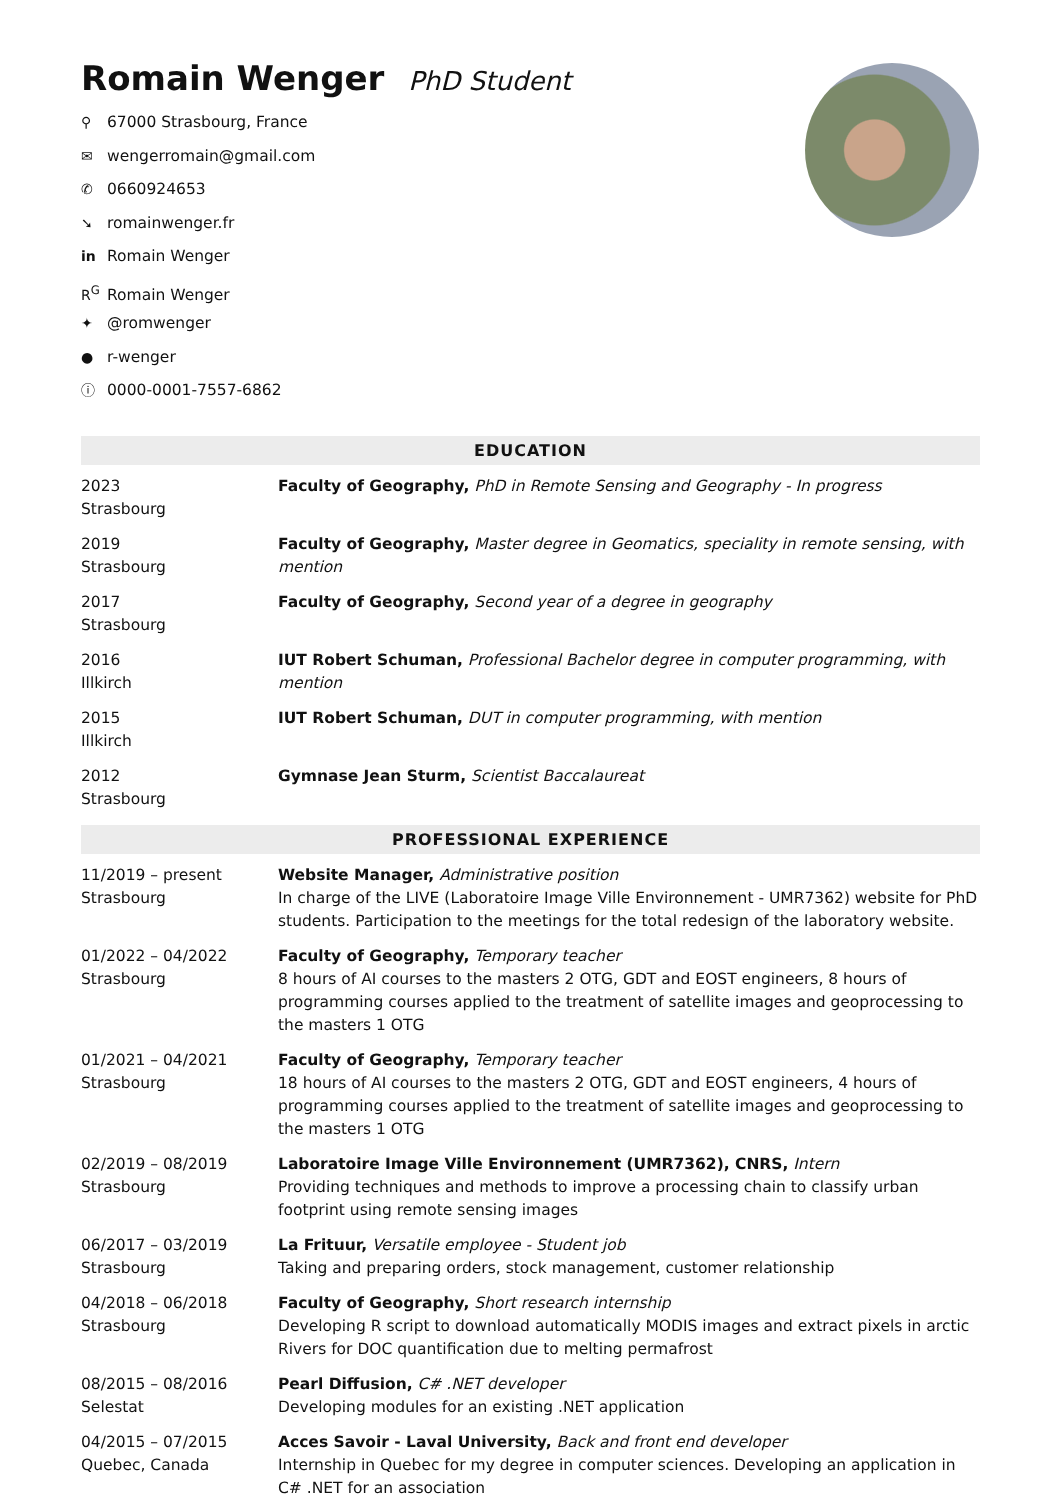Romain Wenger PhD Student
⚲ 67000 Strasbourg, France
✉ wengerromain@gmail.com
✆ 0660924653
➘ romainwenger.fr
in Romain Wenger
R<sup>G</sup> Romain Wenger
✦ @romwenger
● r-wenger
ⓘ 0000-0001-7557-6862
EDUCATION
2023
Strasbourg
Faculty of Geography, PhD in Remote Sensing and Geography - In progress
2019
Strasbourg
Faculty of Geography, Master degree in Geomatics, speciality in remote sensing, with mention
2017
Strasbourg
Faculty of Geography, Second year of a degree in geography
2016
Illkirch
IUT Robert Schuman, Professional Bachelor degree in computer programming, with mention
2015
Illkirch
IUT Robert Schuman, DUT in computer programming, with mention
2012
Strasbourg
Gymnase Jean Sturm, Scientist Baccalaureat
PROFESSIONAL EXPERIENCE
11/2019 – present
Strasbourg
Website Manager, Administrative position
In charge of the LIVE (Laboratoire Image Ville Environnement - UMR7362) website for PhD students. Participation to the meetings for the total redesign of the laboratory website.
01/2022 – 04/2022
Strasbourg
Faculty of Geography, Temporary teacher
8 hours of AI courses to the masters 2 OTG, GDT and EOST engineers, 8 hours of programming courses applied to the treatment of satellite images and geoprocessing to the masters 1 OTG
01/2021 – 04/2021
Strasbourg
Faculty of Geography, Temporary teacher
18 hours of AI courses to the masters 2 OTG, GDT and EOST engineers, 4 hours of programming courses applied to the treatment of satellite images and geoprocessing to the masters 1 OTG
02/2019 – 08/2019
Strasbourg
Laboratoire Image Ville Environnement (UMR7362), CNRS, Intern
Providing techniques and methods to improve a processing chain to classify urban footprint using remote sensing images
06/2017 – 03/2019
Strasbourg
La Frituur, Versatile employee - Student job
Taking and preparing orders, stock management, customer relationship
04/2018 – 06/2018
Strasbourg
Faculty of Geography, Short research internship
Developing R script to download automatically MODIS images and extract pixels in arctic Rivers for DOC quantification due to melting permafrost
08/2015 – 08/2016
Selestat
Pearl Diffusion, C# .NET developer
Developing modules for an existing .NET application
04/2015 – 07/2015
Quebec, Canada
Acces Savoir - Laval University, Back and front end developer
Internship in Quebec for my degree in computer sciences. Developing an application in C# .NET for an association